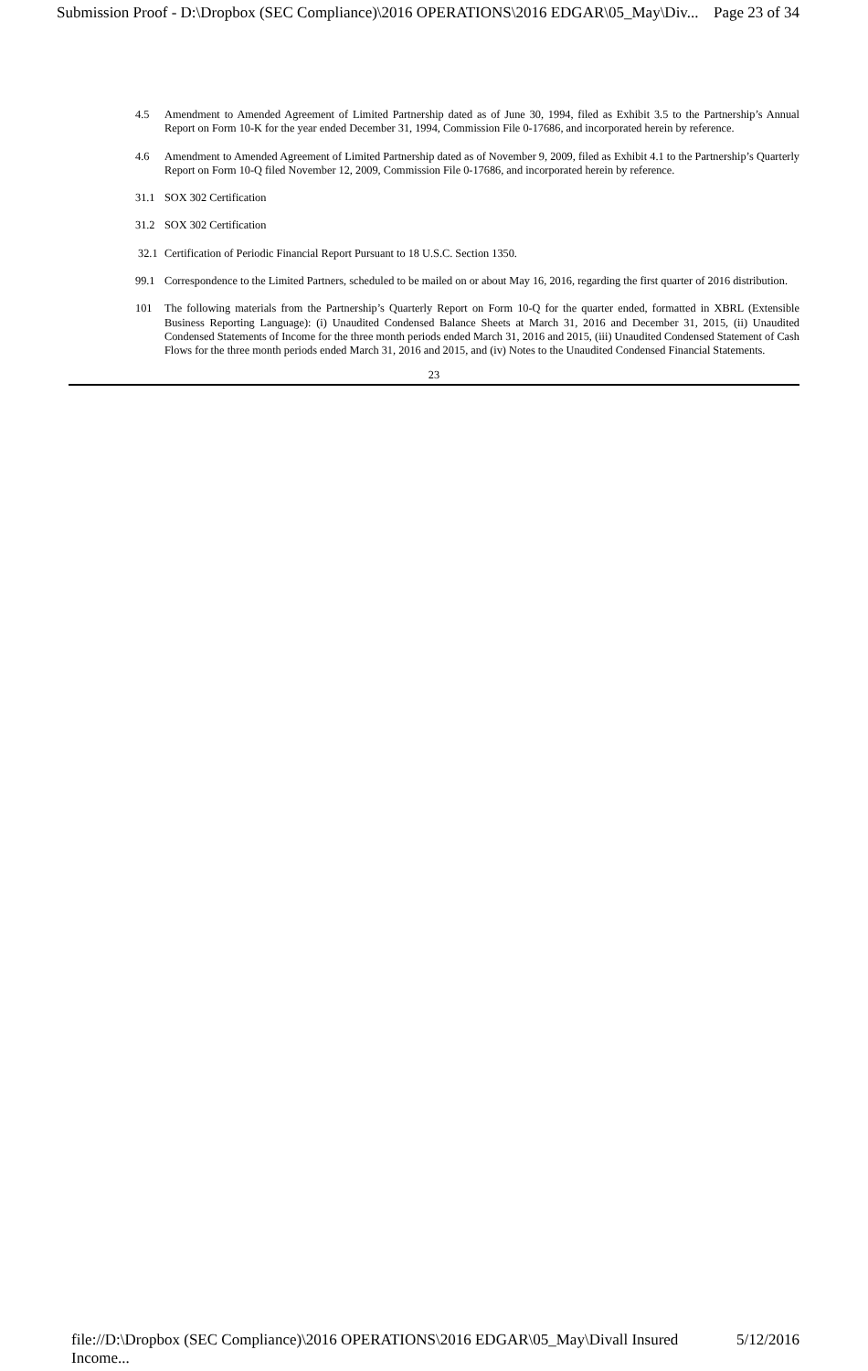Submission Proof - D:\Dropbox (SEC Compliance)\2016 OPERATIONS\2016 EDGAR\05_May\Div... Page 23 of 34
4.5 Amendment to Amended Agreement of Limited Partnership dated as of June 30, 1994, filed as Exhibit 3.5 to the Partnership’s Annual Report on Form 10-K for the year ended December 31, 1994, Commission File 0-17686, and incorporated herein by reference.
4.6 Amendment to Amended Agreement of Limited Partnership dated as of November 9, 2009, filed as Exhibit 4.1 to the Partnership’s Quarterly Report on Form 10-Q filed November 12, 2009, Commission File 0-17686, and incorporated herein by reference.
31.1 SOX 302 Certification
31.2 SOX 302 Certification
32.1 Certification of Periodic Financial Report Pursuant to 18 U.S.C. Section 1350.
99.1 Correspondence to the Limited Partners, scheduled to be mailed on or about May 16, 2016, regarding the first quarter of 2016 distribution.
101 The following materials from the Partnership’s Quarterly Report on Form 10-Q for the quarter ended, formatted in XBRL (Extensible Business Reporting Language): (i) Unaudited Condensed Balance Sheets at March 31, 2016 and December 31, 2015, (ii) Unaudited Condensed Statements of Income for the three month periods ended March 31, 2016 and 2015, (iii) Unaudited Condensed Statement of Cash Flows for the three month periods ended March 31, 2016 and 2015, and (iv) Notes to the Unaudited Condensed Financial Statements.
23
file://D:\Dropbox (SEC Compliance)\2016 OPERATIONS\2016 EDGAR\05_May\Divall Insured Income... 5/12/2016